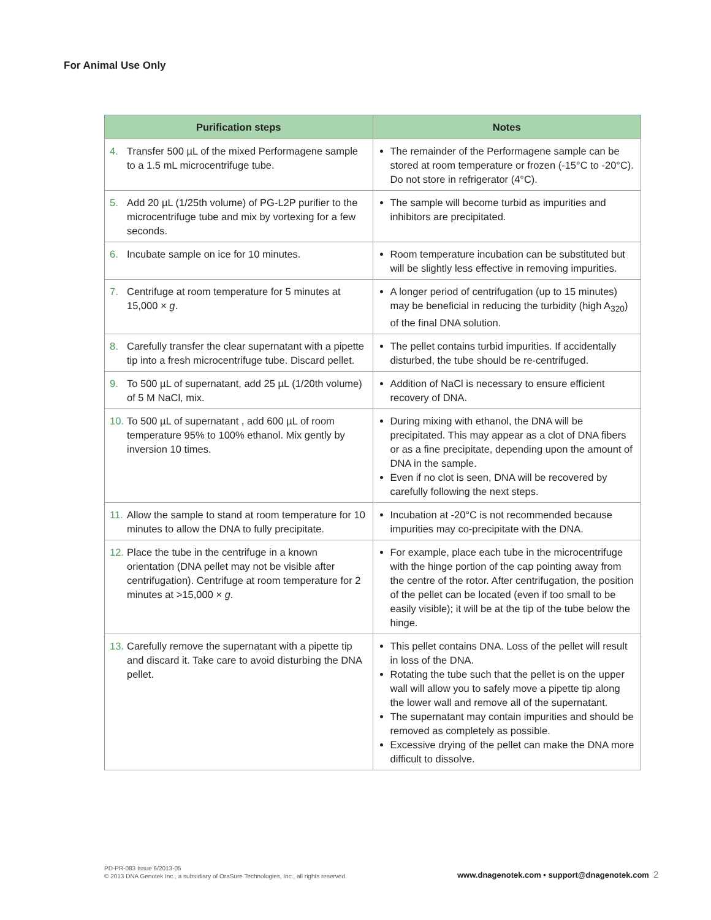For Animal Use Only
| Purification steps | Notes |
| --- | --- |
| 4. Transfer 500 µL of the mixed Performagene sample to a 1.5 mL microcentrifuge tube. | The remainder of the Performagene sample can be stored at room temperature or frozen (-15°C to -20°C). Do not store in refrigerator (4°C). |
| 5. Add 20 µL (1/25th volume) of PG-L2P purifier to the microcentrifuge tube and mix by vortexing for a few seconds. | The sample will become turbid as impurities and inhibitors are precipitated. |
| 6. Incubate sample on ice for 10 minutes. | Room temperature incubation can be substituted but will be slightly less effective in removing impurities. |
| 7. Centrifuge at room temperature for 5 minutes at 15,000 × g . | A longer period of centrifugation (up to 15 minutes) may be beneficial in reducing the turbidity (high A<sub>320</sub>) of the final DNA solution. |
| 8. Carefully transfer the clear supernatant with a pipette tip into a fresh microcentrifuge tube. Discard pellet. | The pellet contains turbid impurities. If accidentally disturbed, the tube should be re-centrifuged. |
| 9. To 500 µL of supernatant, add 25 µL (1/20th volume) of 5 M NaCl, mix. | Addition of NaCl is necessary to ensure efficient recovery of DNA. |
| 10. To 500 µL of supernatant , add 600 µL of room temperature 95% to 100% ethanol. Mix gently by inversion 10 times. | During mixing with ethanol, the DNA will be precipitated. This may appear as a clot of DNA fibers or as a fine precipitate, depending upon the amount of DNA in the sample. Even if no clot is seen, DNA will be recovered by carefully following the next steps. |
| 11. Allow the sample to stand at room temperature for 10 minutes to allow the DNA to fully precipitate. | Incubation at -20°C is not recommended because impurities may co-precipitate with the DNA. |
| 12. Place the tube in the centrifuge in a known orientation (DNA pellet may not be visible after centrifugation). Centrifuge at room temperature for 2 minutes at >15,000 × g . | For example, place each tube in the microcentrifuge with the hinge portion of the cap pointing away from the centre of the rotor. After centrifugation, the position of the pellet can be located (even if too small to be easily visible); it will be at the tip of the tube below the hinge. |
| 13. Carefully remove the supernatant with a pipette tip and discard it. Take care to avoid disturbing the DNA pellet. | This pellet contains DNA. Loss of the pellet will result in loss of the DNA. Rotating the tube such that the pellet is on the upper wall will allow you to safely move a pipette tip along the lower wall and remove all of the supernatant. The supernatant may contain impurities and should be removed as completely as possible. Excessive drying of the pellet can make the DNA more difficult to dissolve. |
PD-PR-083 Issue 6/2013-05
© 2013 DNA Genotek Inc., a subsidiary of OraSure Technologies, Inc., all rights reserved.
www.dnagenotek.com • support@dnagenotek.com
2